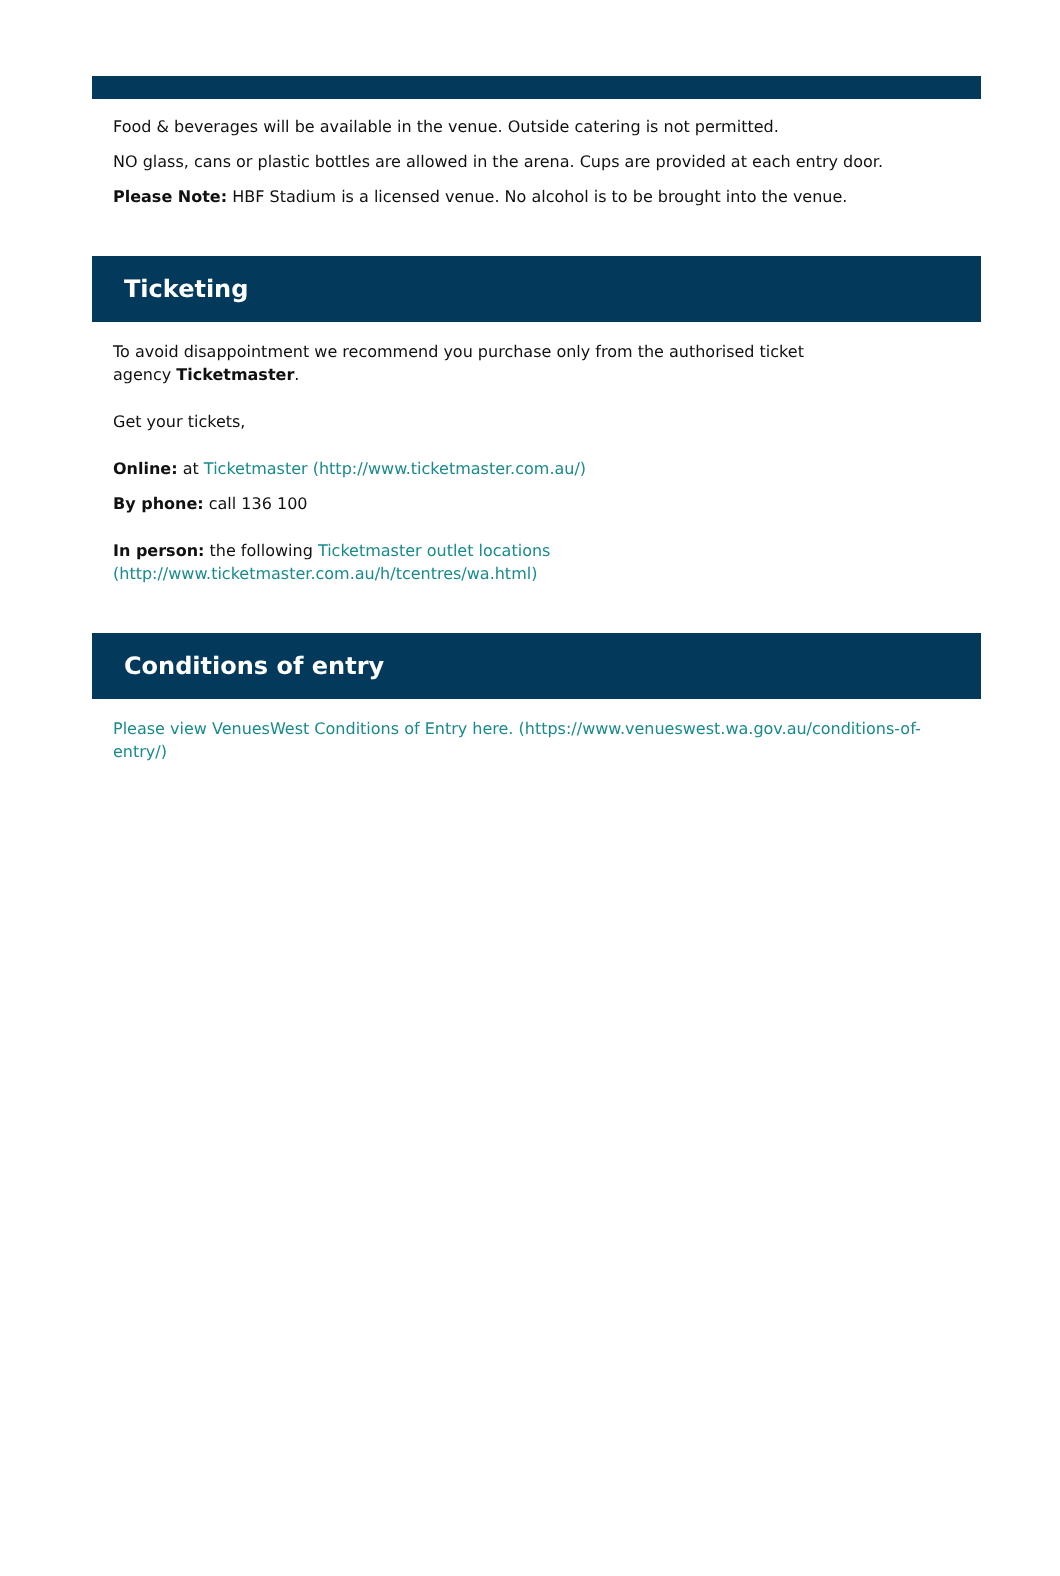Food & beverages will be available in the venue. Outside catering is not permitted.
NO glass, cans or plastic bottles are allowed in the arena. Cups are provided at each entry door.
Please Note: HBF Stadium is a licensed venue. No alcohol is to be brought into the venue.
Ticketing
To avoid disappointment we recommend you purchase only from the authorised ticket
agency Ticketmaster.
Get your tickets,
Online: at Ticketmaster (http://www.ticketmaster.com.au/)
By phone: call 136 100
In person: the following Ticketmaster outlet locations
(http://www.ticketmaster.com.au/h/tcentres/wa.html)
Conditions of entry
Please view VenuesWest Conditions of Entry here. (https://www.venueswest.wa.gov.au/conditions-of-
entry/)